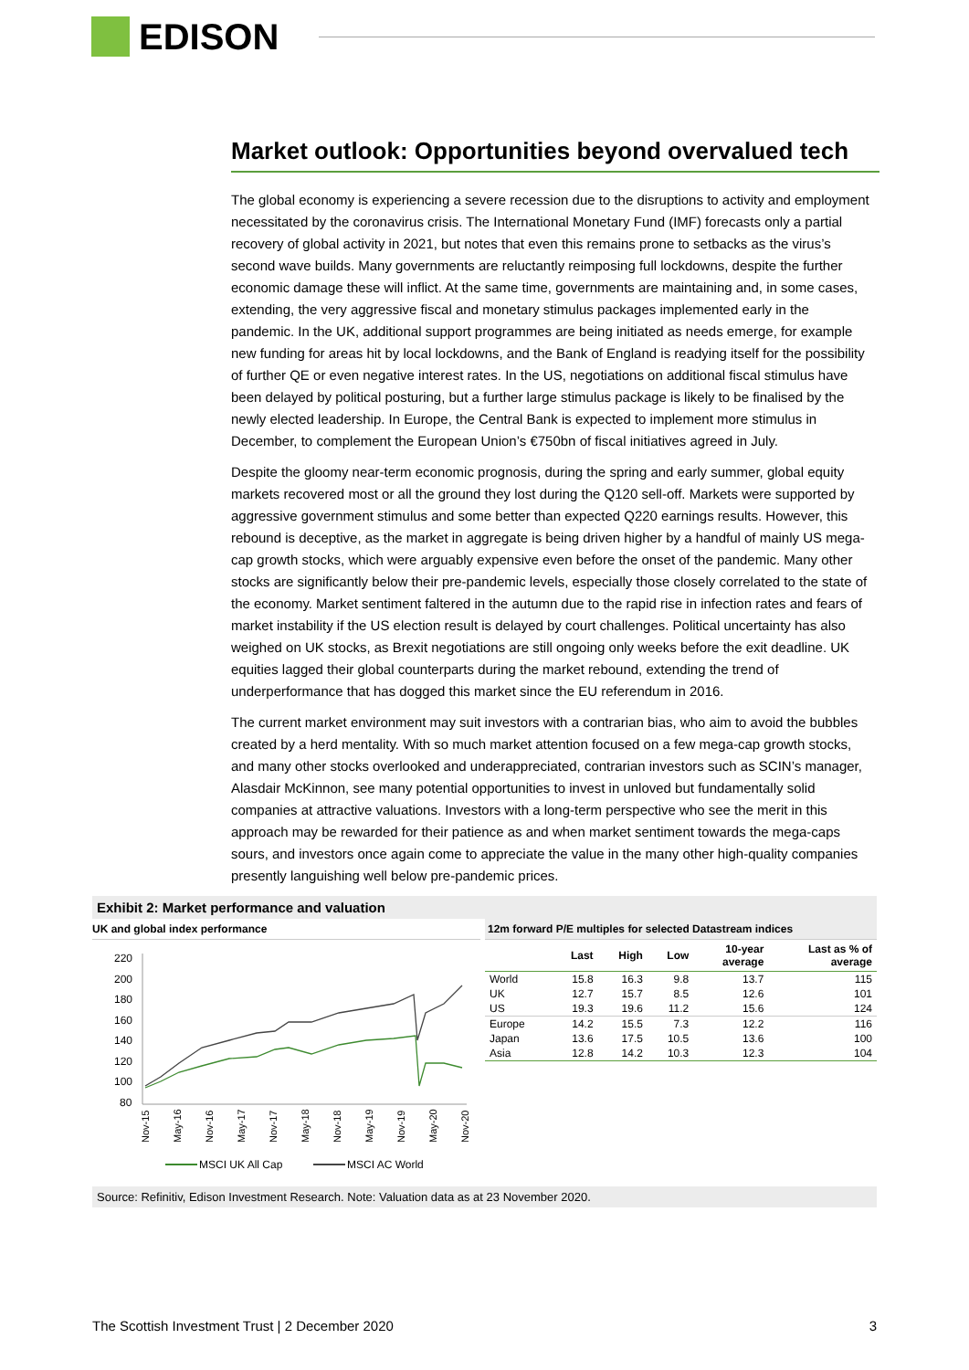EDISON
Market outlook: Opportunities beyond overvalued tech
The global economy is experiencing a severe recession due to the disruptions to activity and employment necessitated by the coronavirus crisis. The International Monetary Fund (IMF) forecasts only a partial recovery of global activity in 2021, but notes that even this remains prone to setbacks as the virus’s second wave builds. Many governments are reluctantly reimposing full lockdowns, despite the further economic damage these will inflict. At the same time, governments are maintaining and, in some cases, extending, the very aggressive fiscal and monetary stimulus packages implemented early in the pandemic. In the UK, additional support programmes are being initiated as needs emerge, for example new funding for areas hit by local lockdowns, and the Bank of England is readying itself for the possibility of further QE or even negative interest rates. In the US, negotiations on additional fiscal stimulus have been delayed by political posturing, but a further large stimulus package is likely to be finalised by the newly elected leadership. In Europe, the Central Bank is expected to implement more stimulus in December, to complement the European Union’s €750bn of fiscal initiatives agreed in July.
Despite the gloomy near-term economic prognosis, during the spring and early summer, global equity markets recovered most or all the ground they lost during the Q120 sell-off. Markets were supported by aggressive government stimulus and some better than expected Q220 earnings results. However, this rebound is deceptive, as the market in aggregate is being driven higher by a handful of mainly US mega-cap growth stocks, which were arguably expensive even before the onset of the pandemic. Many other stocks are significantly below their pre-pandemic levels, especially those closely correlated to the state of the economy. Market sentiment faltered in the autumn due to the rapid rise in infection rates and fears of market instability if the US election result is delayed by court challenges. Political uncertainty has also weighed on UK stocks, as Brexit negotiations are still ongoing only weeks before the exit deadline. UK equities lagged their global counterparts during the market rebound, extending the trend of underperformance that has dogged this market since the EU referendum in 2016.
The current market environment may suit investors with a contrarian bias, who aim to avoid the bubbles created by a herd mentality. With so much market attention focused on a few mega-cap growth stocks, and many other stocks overlooked and underappreciated, contrarian investors such as SCIN’s manager, Alasdair McKinnon, see many potential opportunities to invest in unloved but fundamentally solid companies at attractive valuations. Investors with a long-term perspective who see the merit in this approach may be rewarded for their patience as and when market sentiment towards the mega-caps sours, and investors once again come to appreciate the value in the many other high-quality companies presently languishing well below pre-pandemic prices.
Exhibit 2: Market performance and valuation
UK and global index performance
220
200
180
160
140
120
100
80
Nov-15
May-16
Nov-16
May-17
Nov-17
May-18
Nov-18
May-19
Nov-19
May-20
Nov-20
MSCI UK All Cap
MSCI AC World
12m forward P/E multiples for selected Datastream indices
| | Last | High | Low | 10-year average | Last as % of average |
| --- | --- | --- | --- | --- | --- |
| World | 15.8 | 16.3 | 9.8 | 13.7 | 115 |
| UK | 12.7 | 15.7 | 8.5 | 12.6 | 101 |
| US | 19.3 | 19.6 | 11.2 | 15.6 | 124 |
| Europe | 14.2 | 15.5 | 7.3 | 12.2 | 116 |
| Japan | 13.6 | 17.5 | 10.5 | 13.6 | 100 |
| Asia | 12.8 | 14.2 | 10.3 | 12.3 | 104 |
Source: Refinitiv, Edison Investment Research. Note: Valuation data as at 23 November 2020.
The Scottish Investment Trust | 2 December 2020 3